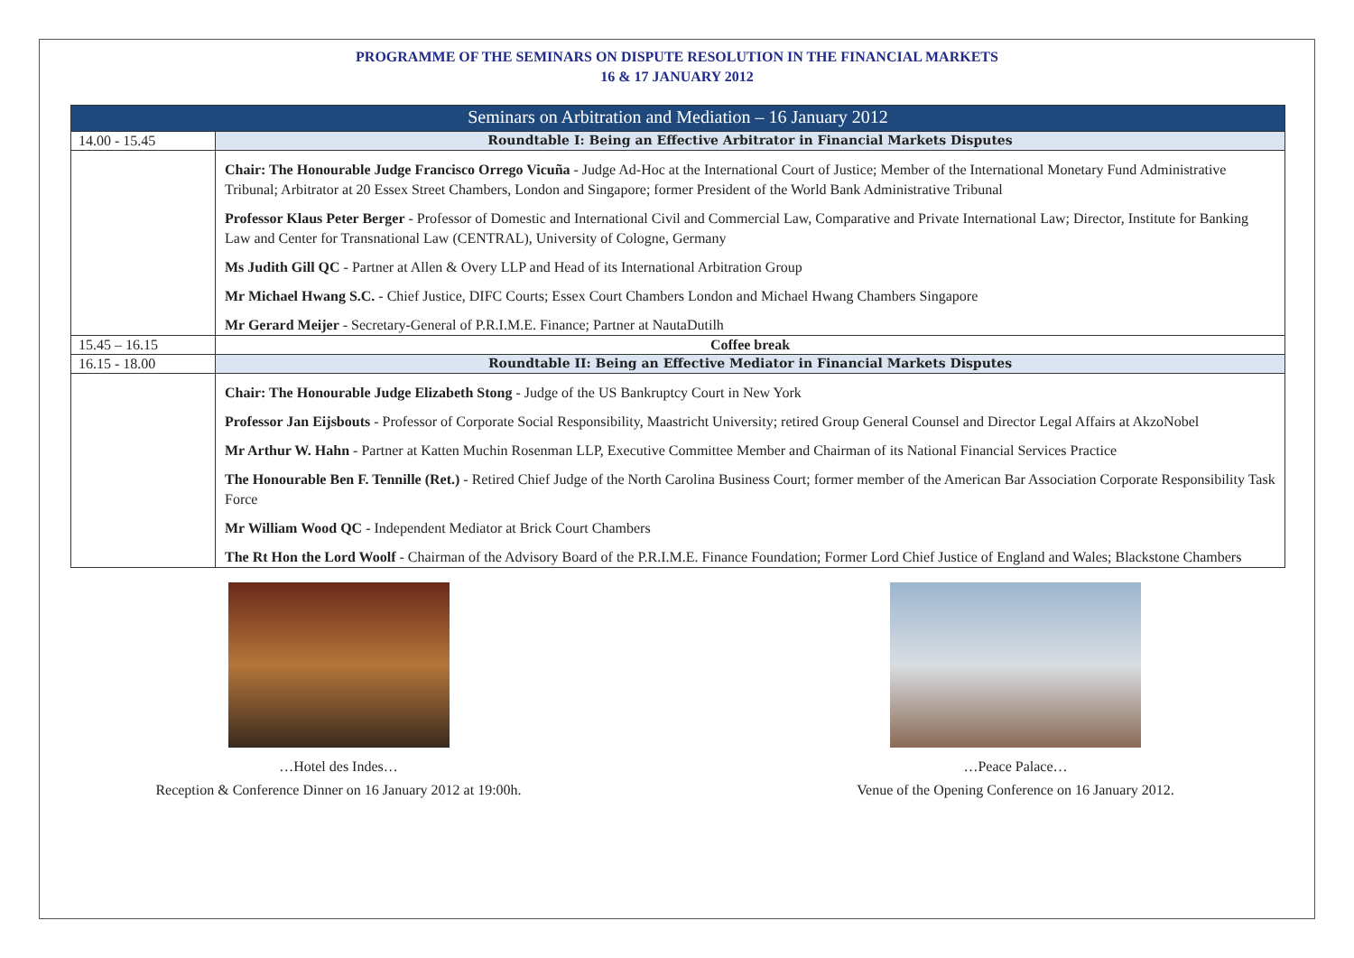PROGRAMME OF THE SEMINARS ON DISPUTE RESOLUTION IN THE FINANCIAL MARKETS
16 & 17 JANUARY 2012
| Seminars on Arbitration and Mediation – 16 January 2012 | |
| --- | --- |
| 14.00 - 15.45 | Roundtable I: Being an Effective Arbitrator in Financial Markets Disputes |
| | Chair: The Honourable Judge Francisco Orrego Vicuña - Judge Ad-Hoc at the International Court of Justice; Member of the International Monetary Fund Administrative Tribunal; Arbitrator at 20 Essex Street Chambers, London and Singapore; former President of the World Bank Administrative Tribunal Professor Klaus Peter Berger - Professor of Domestic and International Civil and Commercial Law, Comparative and Private International Law; Director, Institute for Banking Law and Center for Transnational Law (CENTRAL), University of Cologne, Germany Ms Judith Gill QC - Partner at Allen & Overy LLP and Head of its International Arbitration Group Mr Michael Hwang S.C. - Chief Justice, DIFC Courts; Essex Court Chambers London and Michael Hwang Chambers Singapore Mr Gerard Meijer - Secretary-General of P.R.I.M.E. Finance; Partner at NautaDutilh |
| 15.45 – 16.15 | Coffee break |
| 16.15 - 18.00 | Roundtable II: Being an Effective Mediator in Financial Markets Disputes |
| | Chair: The Honourable Judge Elizabeth Stong - Judge of the US Bankruptcy Court in New York Professor Jan Eijsbouts - Professor of Corporate Social Responsibility, Maastricht University; retired Group General Counsel and Director Legal Affairs at AkzoNobel Mr Arthur W. Hahn - Partner at Katten Muchin Rosenman LLP, Executive Committee Member and Chairman of its National Financial Services Practice The Honourable Ben F. Tennille (Ret.) - Retired Chief Judge of the North Carolina Business Court; former member of the American Bar Association Corporate Responsibility Task Force Mr William Wood QC - Independent Mediator at Brick Court Chambers The Rt Hon the Lord Woolf - Chairman of the Advisory Board of the P.R.I.M.E. Finance Foundation; Former Lord Chief Justice of England and Wales; Blackstone Chambers |
…Hotel des Indes…
Reception & Conference Dinner on 16 January 2012 at 19:00h.
…Peace Palace…
Venue of the Opening Conference on 16 January 2012.